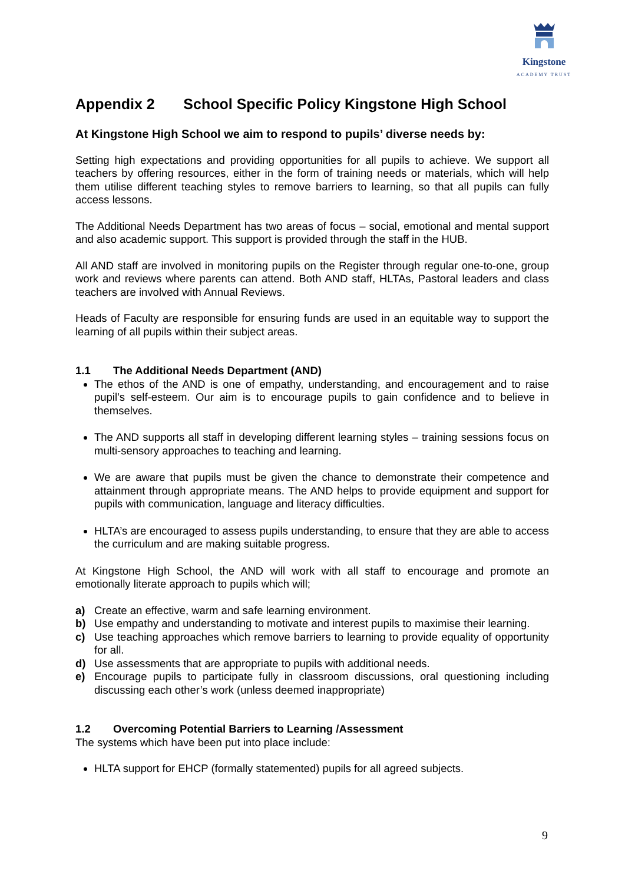Kingstone
ACADEMY TRUST
Appendix 2 School Specific Policy Kingstone High School
At Kingstone High School we aim to respond to pupils’ diverse needs by:
Setting high expectations and providing opportunities for all pupils to achieve. We support all teachers by offering resources, either in the form of training needs or materials, which will help them utilise different teaching styles to remove barriers to learning, so that all pupils can fully access lessons.
The Additional Needs Department has two areas of focus – social, emotional and mental support and also academic support. This support is provided through the staff in the HUB.
All AND staff are involved in monitoring pupils on the Register through regular one-to-one, group work and reviews where parents can attend. Both AND staff, HLTAs, Pastoral leaders and class teachers are involved with Annual Reviews.
Heads of Faculty are responsible for ensuring funds are used in an equitable way to support the learning of all pupils within their subject areas.
1.1 The Additional Needs Department (AND)
The ethos of the AND is one of empathy, understanding, and encouragement and to raise pupil’s self-esteem. Our aim is to encourage pupils to gain confidence and to believe in themselves.
The AND supports all staff in developing different learning styles – training sessions focus on multi-sensory approaches to teaching and learning.
We are aware that pupils must be given the chance to demonstrate their competence and attainment through appropriate means. The AND helps to provide equipment and support for pupils with communication, language and literacy difficulties.
HLTA’s are encouraged to assess pupils understanding, to ensure that they are able to access the curriculum and are making suitable progress.
At Kingstone High School, the AND will work with all staff to encourage and promote an emotionally literate approach to pupils which will;
a) Create an effective, warm and safe learning environment.
b) Use empathy and understanding to motivate and interest pupils to maximise their learning.
c) Use teaching approaches which remove barriers to learning to provide equality of opportunity for all.
d) Use assessments that are appropriate to pupils with additional needs.
e) Encourage pupils to participate fully in classroom discussions, oral questioning including discussing each other’s work (unless deemed inappropriate)
1.2 Overcoming Potential Barriers to Learning /Assessment
The systems which have been put into place include:
HLTA support for EHCP (formally statemented) pupils for all agreed subjects.
9